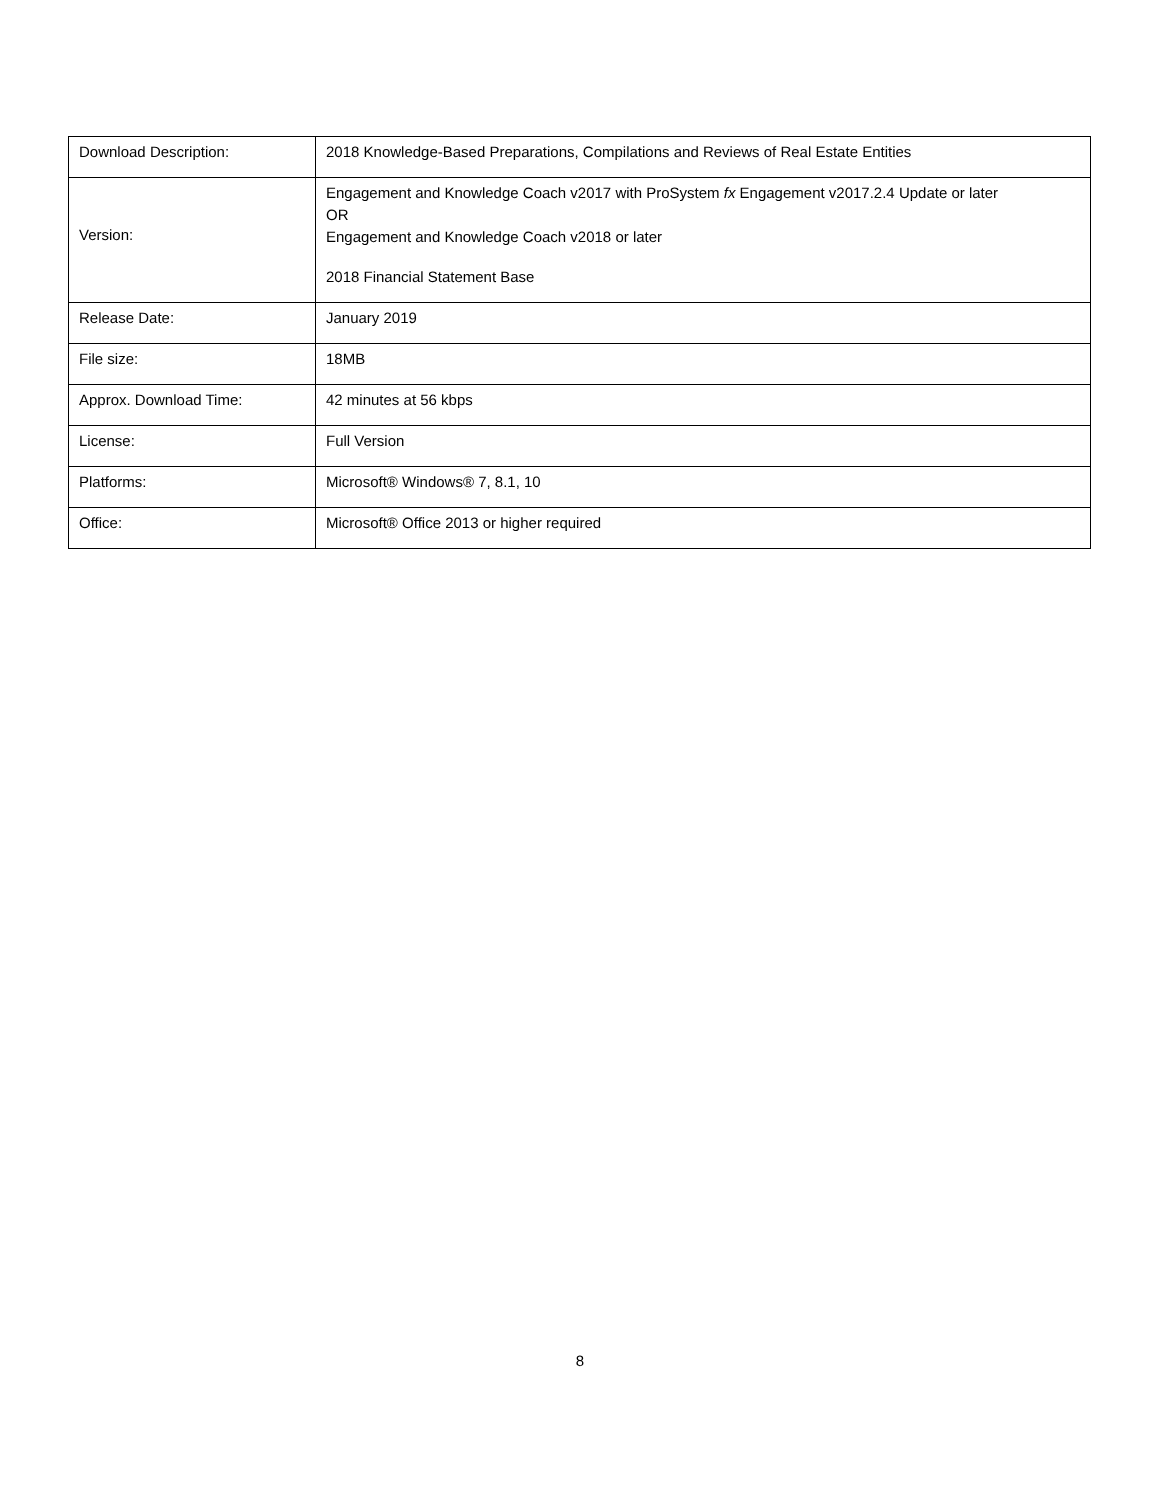| Download Description: | 2018 Knowledge-Based Preparations, Compilations and Reviews of Real Estate Entities |
| Version: | Engagement and Knowledge Coach v2017 with ProSystem fx Engagement v2017.2.4 Update or later OR Engagement and Knowledge Coach v2018 or later 2018 Financial Statement Base |
| Release Date: | January 2019 |
| File size: | 18MB |
| Approx. Download Time: | 42 minutes at 56 kbps |
| License: | Full Version |
| Platforms: | Microsoft® Windows® 7, 8.1, 10 |
| Office: | Microsoft® Office 2013 or higher required |
8